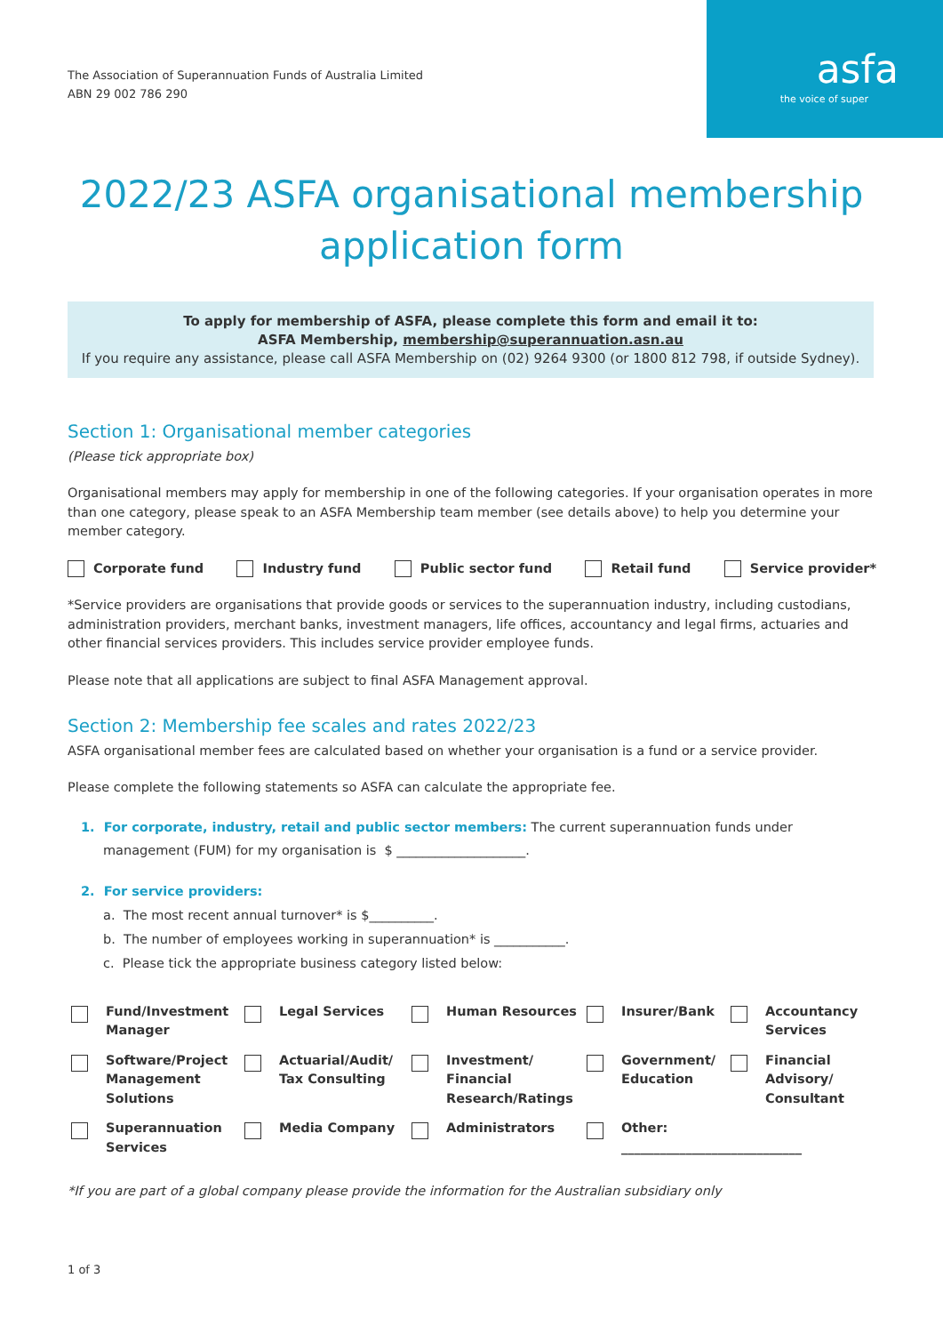The Association of Superannuation Funds of Australia Limited
ABN 29 002 786 290
asfa
the voice of super
2022/23 ASFA organisational membership
application form
To apply for membership of ASFA, please complete this form and email it to:
ASFA Membership, membership@superannuation.asn.au
If you require any assistance, please call ASFA Membership on (02) 9264 9300 (or 1800 812 798, if outside Sydney).
Section 1: Organisational member categories
(Please tick appropriate box)
Organisational members may apply for membership in one of the following categories. If your organisation operates in more than one category, please speak to an ASFA Membership team member (see details above) to help you determine your member category.
Corporate fund Industry fund Public sector fund Retail fund Service provider*
*Service providers are organisations that provide goods or services to the superannuation industry, including custodians, administration providers, merchant banks, investment managers, life offices, accountancy and legal firms, actuaries and other financial services providers. This includes service provider employee funds.
Please note that all applications are subject to final ASFA Management approval.
Section 2: Membership fee scales and rates 2022/23
ASFA organisational member fees are calculated based on whether your organisation is a fund or a service provider.
Please complete the following statements so ASFA can calculate the appropriate fee.
1. For corporate, industry, retail and public sector members: The current superannuation funds under management (FUM) for my organisation is $ ____________________.
2. For service providers:
a. The most recent annual turnover* is $__________.
b. The number of employees working in superannuation* is ___________.
c. Please tick the appropriate business category listed below:
Fund/Investment Manager
Legal Services
Human Resources
Insurer/Bank
Accountancy Services
Software/Project Management Solutions
Actuarial/Audit/ Tax Consulting
Investment/ Financial Research/Ratings
Government/ Education
Financial Advisory/ Consultant
Superannuation Services
Media Company
Administrators
Other:
____________________________
*If you are part of a global company please provide the information for the Australian subsidiary only
1 of 3